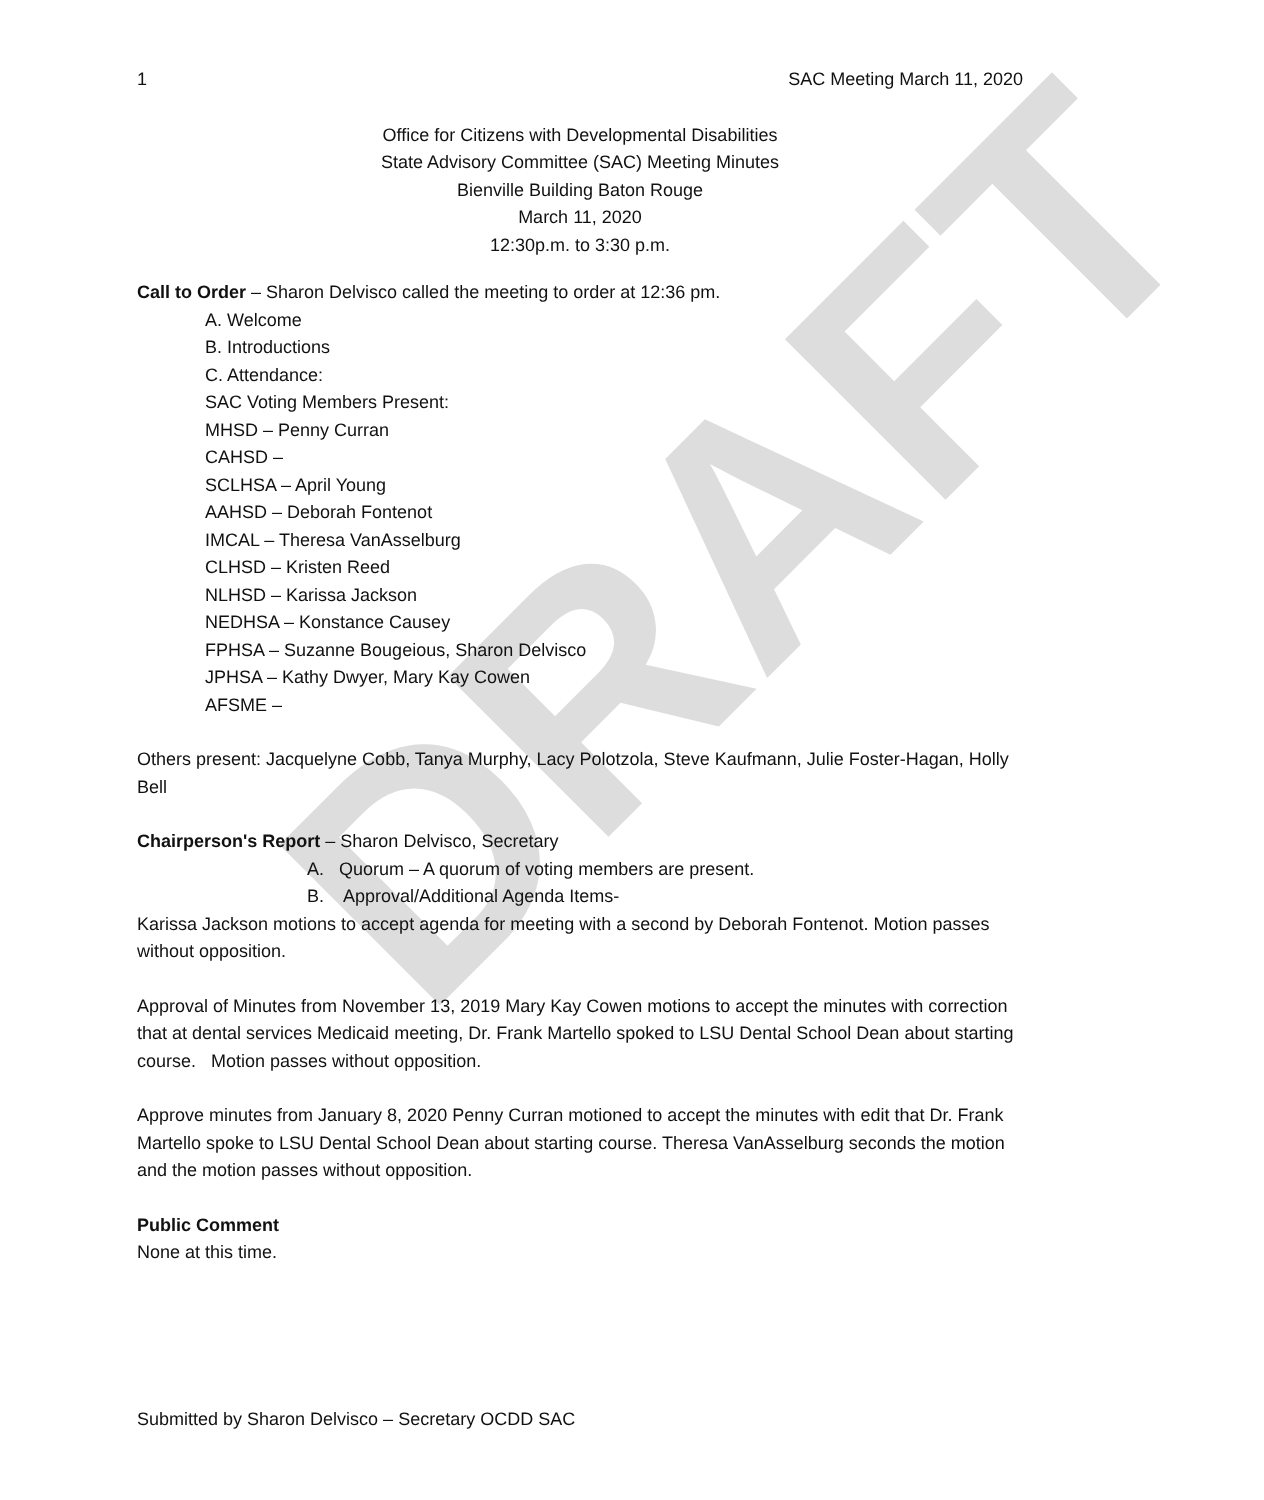DRAFT
1 SAC Meeting March 11, 2020
Office for Citizens with Developmental Disabilities
State Advisory Committee (SAC) Meeting Minutes
Bienville Building Baton Rouge
March 11, 2020
12:30p.m. to 3:30 p.m.
Call to Order – Sharon Delvisco called the meeting to order at 12:36 pm.
A. Welcome
B. Introductions
C. Attendance:
SAC Voting Members Present:
MHSD – Penny Curran
CAHSD –
SCLHSA – April Young
AAHSD – Deborah Fontenot
IMCAL – Theresa VanAsselburg
CLHSD – Kristen Reed
NLHSD – Karissa Jackson
NEDHSA – Konstance Causey
FPHSA – Suzanne Bougeious, Sharon Delvisco
JPHSA – Kathy Dwyer, Mary Kay Cowen
AFSME –
Others present: Jacquelyne Cobb, Tanya Murphy, Lacy Polotzola, Steve Kaufmann, Julie Foster-Hagan, Holly Bell
Chairperson's Report – Sharon Delvisco, Secretary
A. Quorum – A quorum of voting members are present.
B. Approval/Additional Agenda Items-
Karissa Jackson motions to accept agenda for meeting with a second by Deborah Fontenot. Motion passes without opposition.
Approval of Minutes from November 13, 2019 Mary Kay Cowen motions to accept the minutes with correction that at dental services Medicaid meeting, Dr. Frank Martello spoked to LSU Dental School Dean about starting course. Motion passes without opposition.
Approve minutes from January 8, 2020 Penny Curran motioned to accept the minutes with edit that Dr. Frank Martello spoke to LSU Dental School Dean about starting course. Theresa VanAsselburg seconds the motion and the motion passes without opposition.
Public Comment
None at this time.
Submitted by Sharon Delvisco – Secretary OCDD SAC